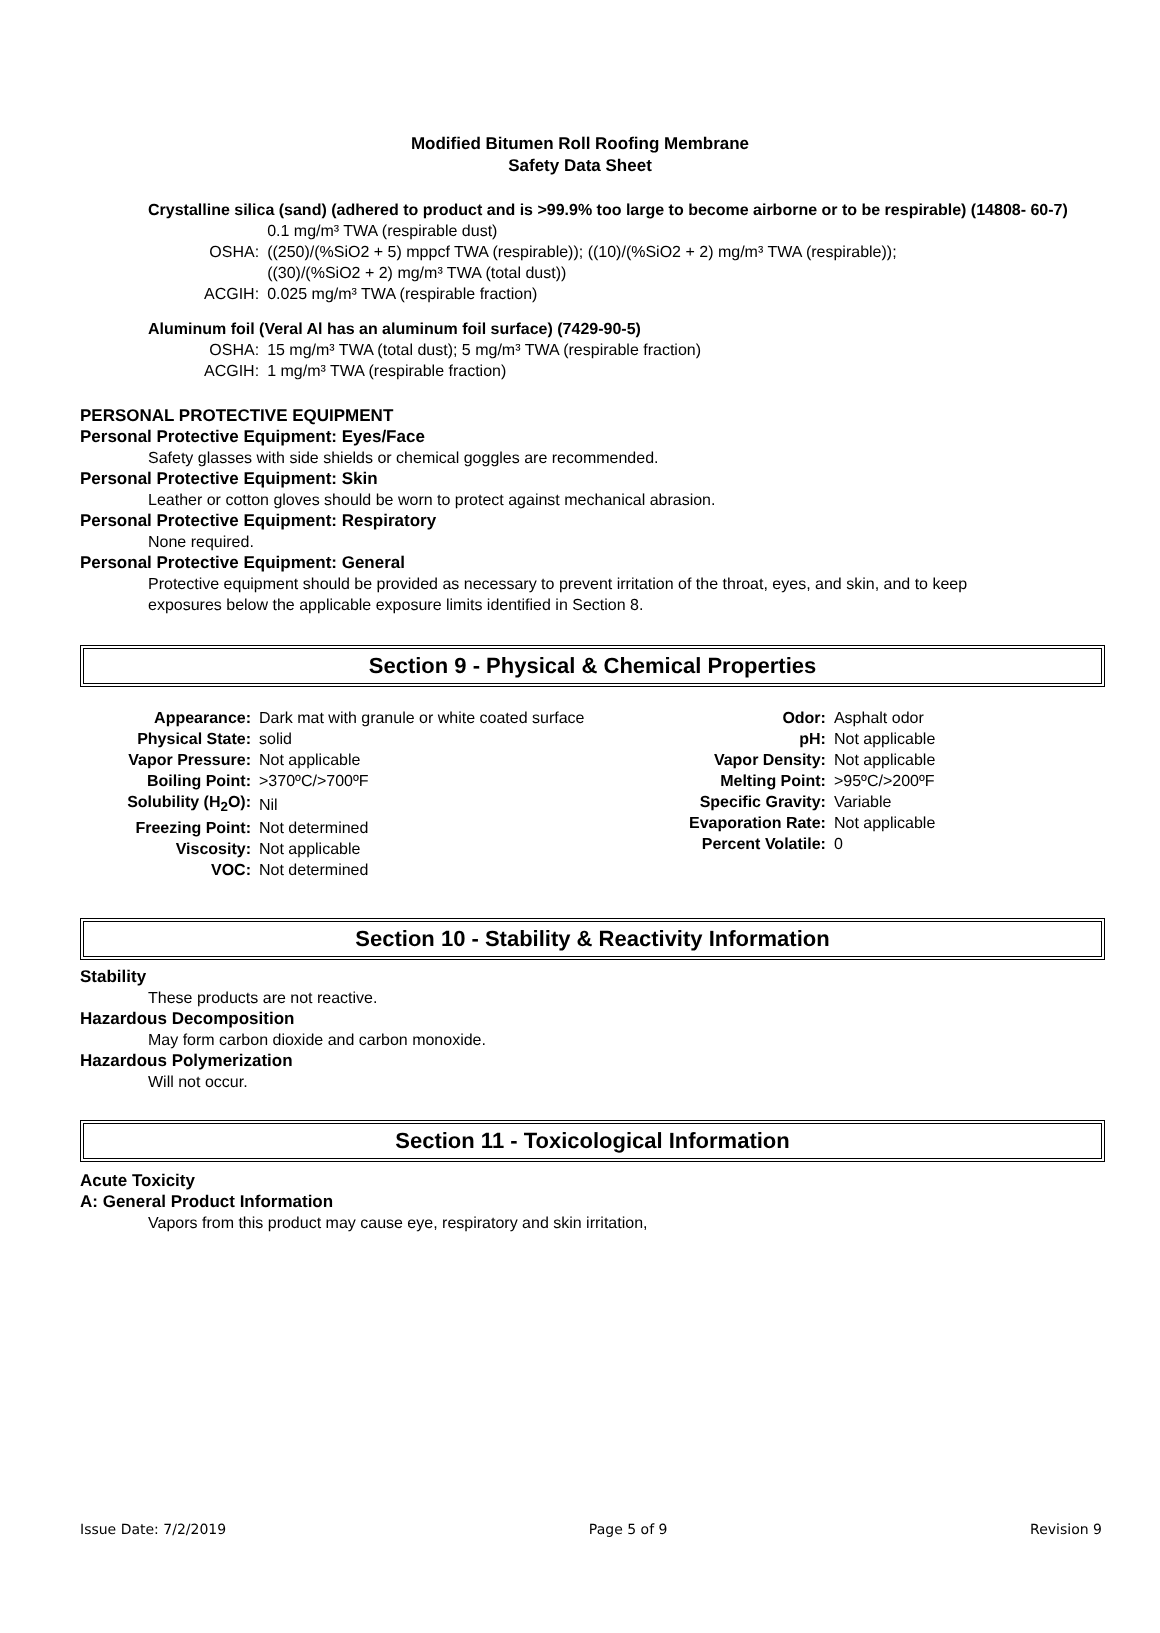Modified Bitumen Roll Roofing Membrane
Safety Data Sheet
Crystalline silica (sand) (adhered to product and is >99.9% too large to become airborne or to be respirable) (14808- 60-7)
| OSHA: | 0.1 mg/m³ TWA (respirable dust) ((250)/(%SiO2 + 5) mppcf TWA (respirable)); ((10)/(%SiO2 + 2) mg/m³ TWA (respirable)); ((30)/(%SiO2 + 2) mg/m³ TWA (total dust)) |
| ACGIH: | 0.025 mg/m³ TWA (respirable fraction) |
Aluminum foil (Veral Al has an aluminum foil surface) (7429-90-5)
| OSHA: | 15 mg/m³ TWA (total dust); 5 mg/m³ TWA (respirable fraction) |
| ACGIH: | 1 mg/m³ TWA (respirable fraction) |
PERSONAL PROTECTIVE EQUIPMENT
Personal Protective Equipment: Eyes/Face
Safety glasses with side shields or chemical goggles are recommended.
Personal Protective Equipment: Skin
Leather or cotton gloves should be worn to protect against mechanical abrasion.
Personal Protective Equipment: Respiratory
None required.
Personal Protective Equipment: General
Protective equipment should be provided as necessary to prevent irritation of the throat, eyes, and skin, and to keep exposures below the applicable exposure limits identified in Section 8.
Section 9 - Physical & Chemical Properties
| Appearance: | Dark mat with granule or white coated surface |
| Physical State: | solid |
| Vapor Pressure: | Not applicable |
| Boiling Point: | >370ºC/>700ºF |
| Solubility (H<sub>2</sub>O): | Nil |
| Freezing Point: | Not determined |
| Viscosity: | Not applicable |
| VOC: | Not determined |
| Odor: | Asphalt odor |
| pH: | Not applicable |
| Vapor Density: | Not applicable |
| Melting Point: | >95ºC/>200ºF |
| Specific Gravity: | Variable |
| Evaporation Rate: | Not applicable |
| Percent Volatile: | 0 |
Section 10 - Stability & Reactivity Information
Stability
These products are not reactive.
Hazardous Decomposition
May form carbon dioxide and carbon monoxide.
Hazardous Polymerization
Will not occur.
Section 11 - Toxicological Information
Acute Toxicity
A: General Product Information
Vapors from this product may cause eye, respiratory and skin irritation,
Issue Date: 7/2/2019 Page 5 of 9 Revision 9